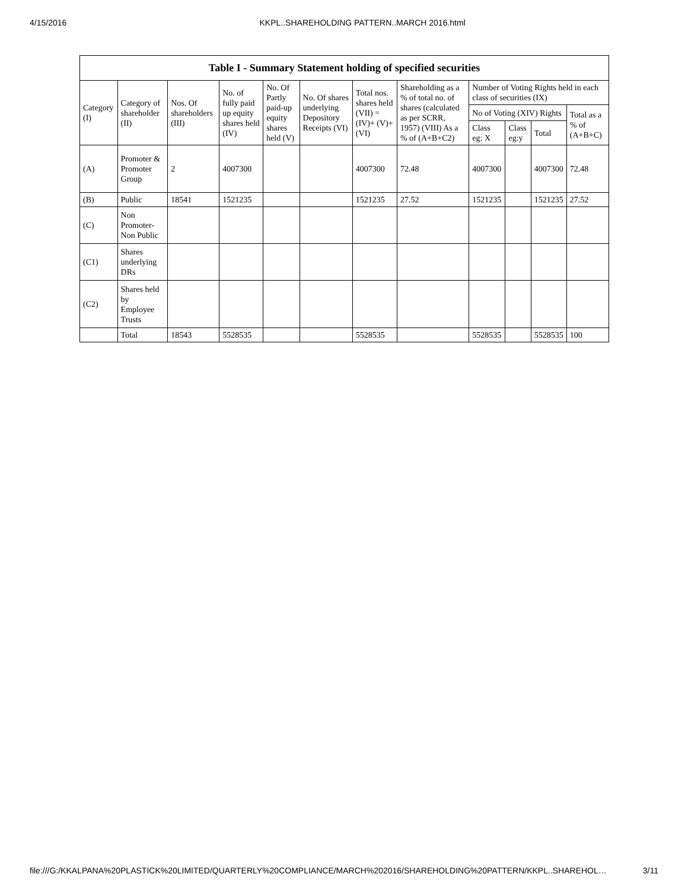4/15/2016 KKPL..SHAREHOLDING PATTERN..MARCH 2016.html
| Table I - Summary Statement holding of specified securities | | | | | | | | | | | |
| --- | --- | --- | --- | --- | --- | --- | --- | --- | --- | --- | --- |
| Category (I) | Category of shareholder (II) | Nos. Of shareholders (III) | No. of fully paid up equity shares held (IV) | No. Of Partly paid-up equity shares held (V) | No. Of shares underlying Depository Receipts (VI) | Total nos. shares held (VII) = (IV)+ (V)+ (VI) | Shareholding as a % of total no. of shares (calculated as per SCRR, 1957) (VIII) As a % of (A+B+C2) | Number of Voting Rights held in each class of securities (IX) | | | |
| | | | | | | | | No of Voting (XIV) Rights | | | Total as a % of (A+B+C) |
| | | | | | | | | Class eg: X | Class eg:y | Total | |
| (A) | Promoter & Promoter Group | 2 | 4007300 | | | 4007300 | 72.48 | 4007300 | | 4007300 | 72.48 |
| (B) | Public | 18541 | 1521235 | | | 1521235 | 27.52 | 1521235 | | 1521235 | 27.52 |
| (C) | Non Promoter- Non Public | | | | | | | | | | |
| (C1) | Shares underlying DRs | | | | | | | | | | |
| (C2) | Shares held by Employee Trusts | | | | | | | | | | |
| | Total | 18543 | 5528535 | | | 5528535 | | 5528535 | | 5528535 | 100 |
file:///G:/KKALPANA%20PLASTICK%20LIMITED/QUARTERLY%20COMPLIANCE/MARCH%202016/SHAREHOLDING%20PATTERN/KKPL..SHAREHOL… 3/11